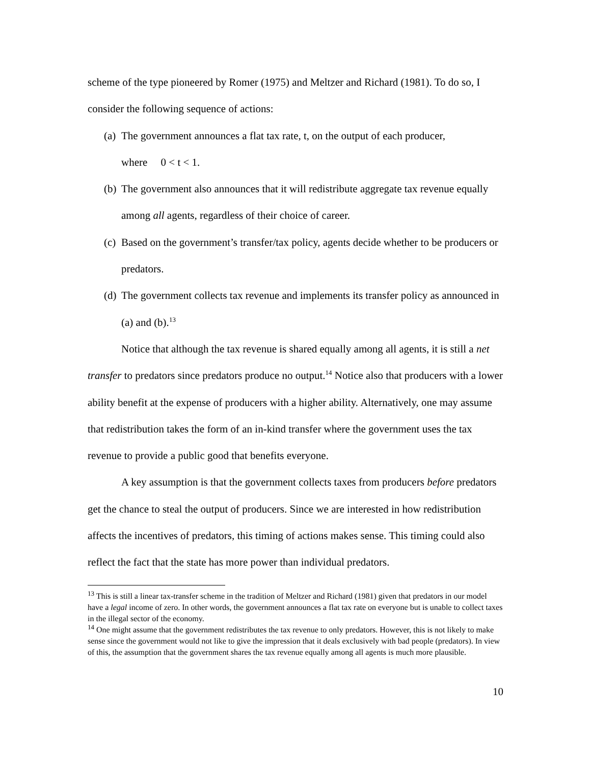scheme of the type pioneered by Romer (1975) and Meltzer and Richard (1981). To do so, I consider the following sequence of actions:
(a)
The government announces a flat tax rate, t, on the output of each producer,
where 0 < t < 1.
(b)
The government also announces that it will redistribute aggregate tax revenue equally among all agents, regardless of their choice of career.
(c)
Based on the government’s transfer/tax policy, agents decide whether to be producers or predators.
(d)
The government collects tax revenue and implements its transfer policy as announced in (a) and (b).<sup>13</sup>
Notice that although the tax revenue is shared equally among all agents, it is still a net transfer to predators since predators produce no output.<sup>14</sup> Notice also that producers with a lower ability benefit at the expense of producers with a higher ability. Alternatively, one may assume that redistribution takes the form of an in-kind transfer where the government uses the tax revenue to provide a public good that benefits everyone.
A key assumption is that the government collects taxes from producers before predators get the chance to steal the output of producers. Since we are interested in how redistribution affects the incentives of predators, this timing of actions makes sense. This timing could also reflect the fact that the state has more power than individual predators.
<sup>13</sup> This is still a linear tax-transfer scheme in the tradition of Meltzer and Richard (1981) given that predators in our model have a legal income of zero. In other words, the government announces a flat tax rate on everyone but is unable to collect taxes in the illegal sector of the economy.
<sup>14</sup> One might assume that the government redistributes the tax revenue to only predators. However, this is not likely to make sense since the government would not like to give the impression that it deals exclusively with bad people (predators). In view of this, the assumption that the government shares the tax revenue equally among all agents is much more plausible.
10